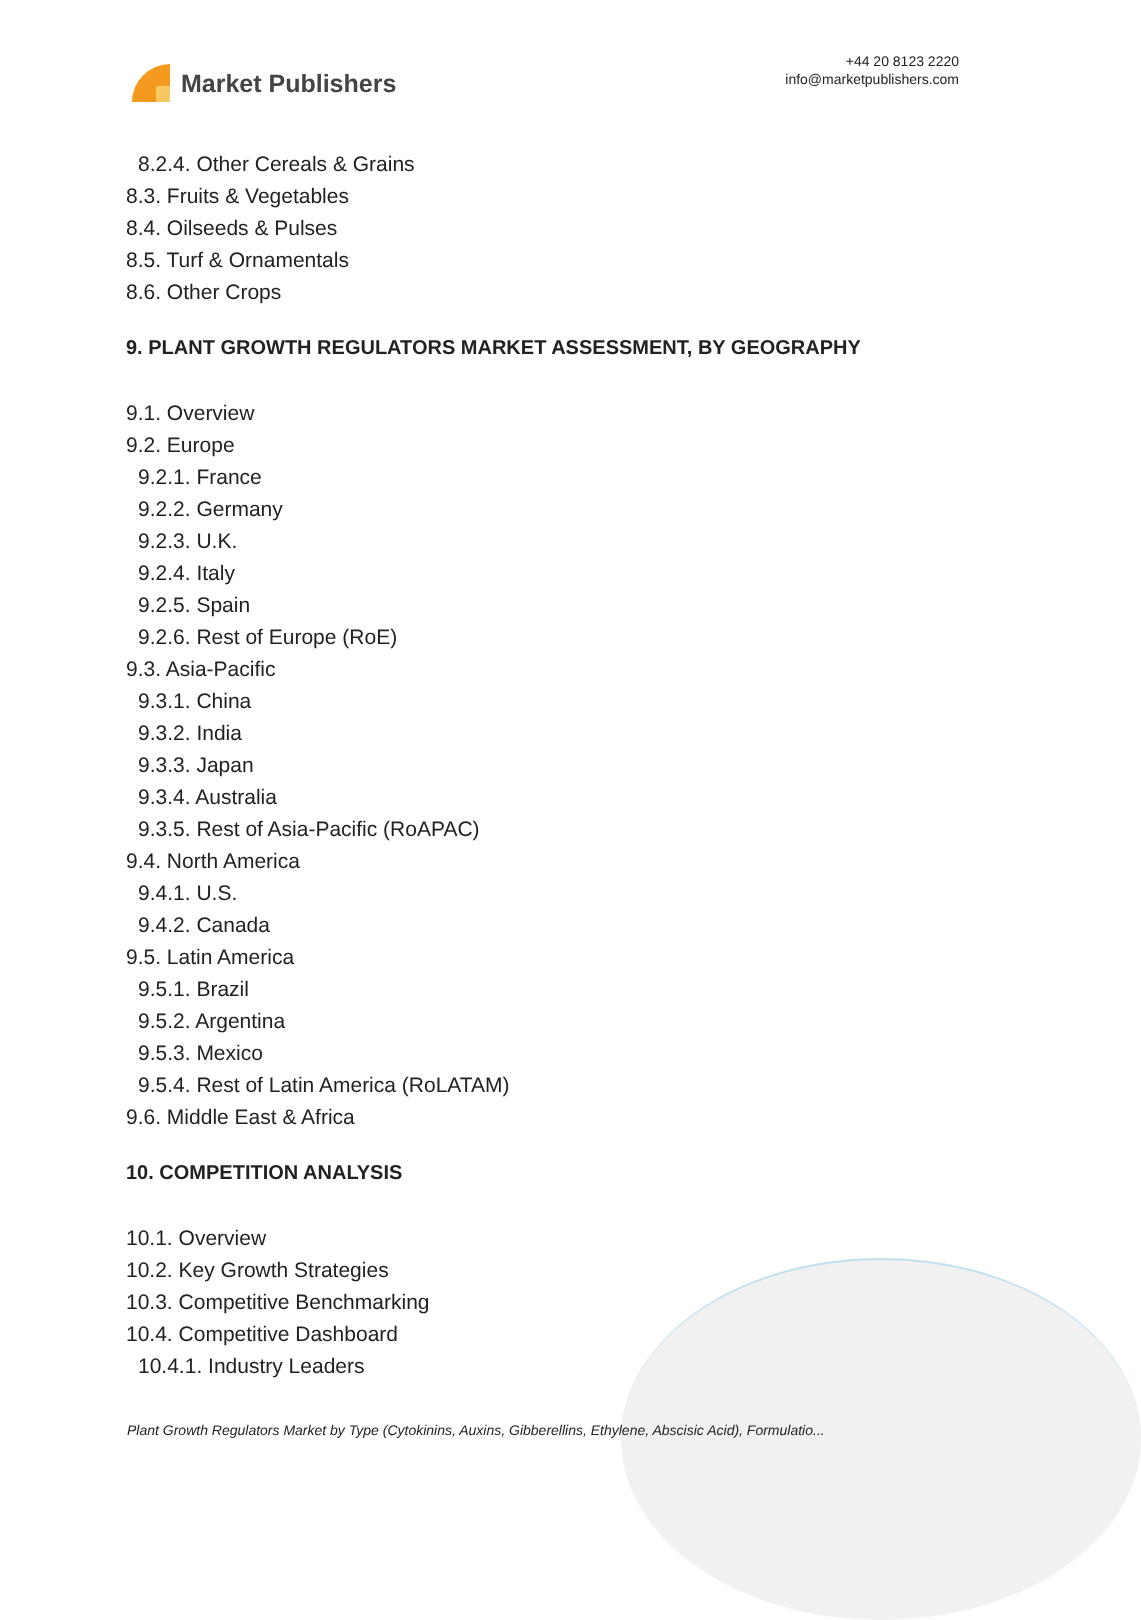Market Publishers
+44 20 8123 2220
info@marketpublishers.com
8.2.4. Other Cereals & Grains
8.3. Fruits & Vegetables
8.4. Oilseeds & Pulses
8.5. Turf & Ornamentals
8.6. Other Crops
9. PLANT GROWTH REGULATORS MARKET ASSESSMENT, BY GEOGRAPHY
9.1. Overview
9.2. Europe
9.2.1. France
9.2.2. Germany
9.2.3. U.K.
9.2.4. Italy
9.2.5. Spain
9.2.6. Rest of Europe (RoE)
9.3. Asia-Pacific
9.3.1. China
9.3.2. India
9.3.3. Japan
9.3.4. Australia
9.3.5. Rest of Asia-Pacific (RoAPAC)
9.4. North America
9.4.1. U.S.
9.4.2. Canada
9.5. Latin America
9.5.1. Brazil
9.5.2. Argentina
9.5.3. Mexico
9.5.4. Rest of Latin America (RoLATAM)
9.6. Middle East & Africa
10. COMPETITION ANALYSIS
10.1. Overview
10.2. Key Growth Strategies
10.3. Competitive Benchmarking
10.4. Competitive Dashboard
10.4.1. Industry Leaders
Plant Growth Regulators Market by Type (Cytokinins, Auxins, Gibberellins, Ethylene, Abscisic Acid), Formulatio...